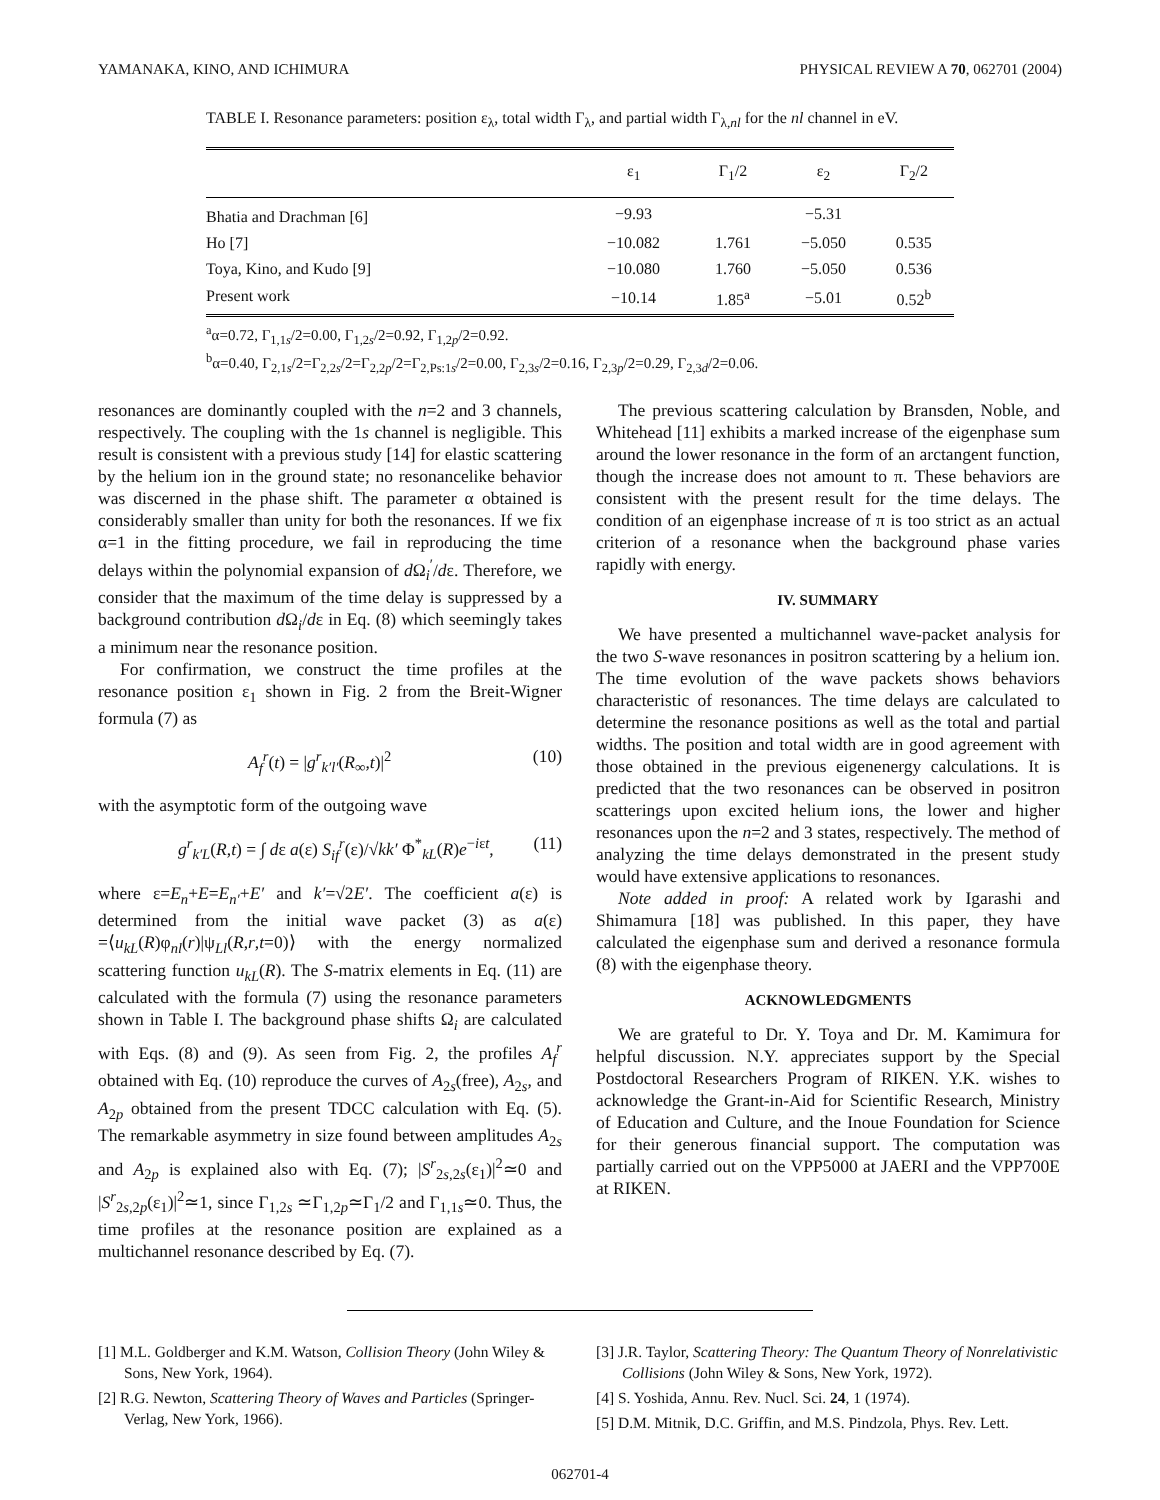YAMANAKA, KINO, AND ICHIMURA PHYSICAL REVIEW A 70, 062701 (2004)
TABLE I. Resonance parameters: position ε<sub>λ</sub>, total width Γ<sub>λ</sub>, and partial width Γ<sub>λ,nl</sub> for the nl channel in eV.
| | ε<sub>1</sub> | Γ<sub>1</sub>/2 | ε<sub>2</sub> | Γ<sub>2</sub>/2 |
| --- | --- | --- | --- | --- |
| Bhatia and Drachman [6] | −9.93 | | −5.31 | |
| Ho [7] | −10.082 | 1.761 | −5.050 | 0.535 |
| Toya, Kino, and Kudo [9] | −10.080 | 1.760 | −5.050 | 0.536 |
| Present work | −10.14 | 1.85<sup>a</sup> | −5.01 | 0.52<sup>b</sup> |
<sup>a</sup> α=0.72, Γ<sub>1,1s</sub>/2=0.00, Γ<sub>1,2s</sub>/2=0.92, Γ<sub>1,2p</sub>/2=0.92.
<sup>b</sup> α=0.40, Γ<sub>2,1s</sub>/2=Γ<sub>2,2s</sub>/2=Γ<sub>2,2p</sub>/2=Γ<sub>2,Ps:1s</sub>/2=0.00, Γ<sub>2,3s</sub>/2=0.16, Γ<sub>2,3p</sub>/2=0.29, Γ<sub>2,3d</sub>/2=0.06.
resonances are dominantly coupled with the n=2 and 3 channels, respectively. The coupling with the 1s channel is negligible. This result is consistent with a previous study [14] for elastic scattering by the helium ion in the ground state; no resonancelike behavior was discerned in the phase shift. The parameter α obtained is considerably smaller than unity for both the resonances. If we fix α=1 in the fitting procedure, we fail in reproducing the time delays within the polynomial expansion of d Ω<sub>i</sub><sup>′</sup>/dε. Therefore, we consider that the maximum of the time delay is suppressed by a background contribution d Ω<sub>i</sub>/dε in Eq. (8) which seemingly takes a minimum near the resonance position.
For confirmation, we construct the time profiles at the resonance position ε<sub>1</sub> shown in Fig. 2 from the Breit-Wigner formula (7) as
A<sub>f</sub><sup>r</sup>(t) = |g<sup>r</sup><sub>k′l′</sub>(R<sub>∞</sub>,t)|<sup>2</sup> (10)
with the asymptotic form of the outgoing wave
g<sup>r</sup><sub>k′L</sub>(R,t) = ∫ dε a(ε) S<sub>if</sub><sup>r</sup>(ε)/√kk′ Φ<sup>*</sup><sub>kL</sub>(R)e<sup>−iεt</sup>, (11)
where ε=E<sub>n</sub>+E=E<sub>n′</sub>+E′ and k′=√2E′. The coefficient a(ε) is determined from the initial wave packet (3) as a(ε) =⟨u<sub>kL</sub>(R)φ<sub>nl</sub>(r)|ψ<sub>Ll</sub>(R,r,t=0)⟩ with the energy normalized scattering function u<sub>kL</sub>(R). The S-matrix elements in Eq. (11) are calculated with the formula (7) using the resonance parameters shown in Table I. The background phase shifts Ω<sub>i</sub> are calculated with Eqs. (8) and (9). As seen from Fig. 2, the profiles A<sub>f</sub><sup>r</sup> obtained with Eq. (10) reproduce the curves of A<sub>2s</sub>(free), A<sub>2s</sub>, and A<sub>2p</sub> obtained from the present TDCC calculation with Eq. (5). The remarkable asymmetry in size found between amplitudes A<sub>2s</sub> and A<sub>2p</sub> is explained also with Eq. (7); |S<sup>r</sup><sub>2s,2s</sub>(ε<sub>1</sub>)|<sup>2</sup>≃0 and |S<sup>r</sup><sub>2s,2p</sub>(ε<sub>1</sub>)|<sup>2</sup>≃1, since Γ<sub>1,2s</sub> ≃Γ<sub>1,2p</sub>≃Γ<sub>1</sub>/2 and Γ<sub>1,1s</sub>≃0. Thus, the time profiles at the resonance position are explained as a multichannel resonance described by Eq. (7).
The previous scattering calculation by Bransden, Noble, and Whitehead [11] exhibits a marked increase of the eigenphase sum around the lower resonance in the form of an arctangent function, though the increase does not amount to π. These behaviors are consistent with the present result for the time delays. The condition of an eigenphase increase of π is too strict as an actual criterion of a resonance when the background phase varies rapidly with energy.
IV. SUMMARY
We have presented a multichannel wave-packet analysis for the two S-wave resonances in positron scattering by a helium ion. The time evolution of the wave packets shows behaviors characteristic of resonances. The time delays are calculated to determine the resonance positions as well as the total and partial widths. The position and total width are in good agreement with those obtained in the previous eigenenergy calculations. It is predicted that the two resonances can be observed in positron scatterings upon excited helium ions, the lower and higher resonances upon the n=2 and 3 states, respectively. The method of analyzing the time delays demonstrated in the present study would have extensive applications to resonances.
Note added in proof: A related work by Igarashi and Shimamura [18] was published. In this paper, they have calculated the eigenphase sum and derived a resonance formula (8) with the eigenphase theory.
ACKNOWLEDGMENTS
We are grateful to Dr. Y. Toya and Dr. M. Kamimura for helpful discussion. N.Y. appreciates support by the Special Postdoctoral Researchers Program of RIKEN. Y.K. wishes to acknowledge the Grant-in-Aid for Scientific Research, Ministry of Education and Culture, and the Inoue Foundation for Science for their generous financial support. The computation was partially carried out on the VPP5000 at JAERI and the VPP700E at RIKEN.
[1] M.L. Goldberger and K.M. Watson, Collision Theory (John Wiley & Sons, New York, 1964).
[2] R.G. Newton, Scattering Theory of Waves and Particles (Springer-Verlag, New York, 1966).
[3] J.R. Taylor, Scattering Theory: The Quantum Theory of Nonrelativistic Collisions (John Wiley & Sons, New York, 1972).
[4] S. Yoshida, Annu. Rev. Nucl. Sci. 24, 1 (1974).
[5] D.M. Mitnik, D.C. Griffin, and M.S. Pindzola, Phys. Rev. Lett.
062701-4